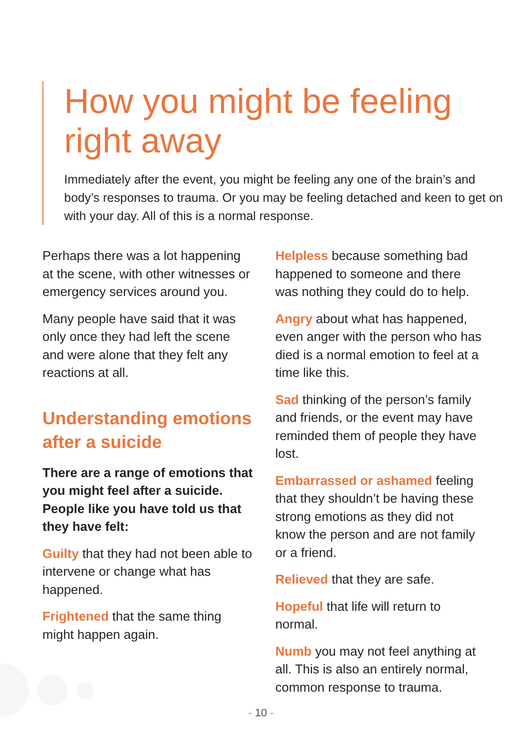How you might be feeling right away
Immediately after the event, you might be feeling any one of the brain’s and body’s responses to trauma. Or you may be feeling detached and keen to get on with your day. All of this is a normal response.
Perhaps there was a lot happening at the scene, with other witnesses or emergency services around you.
Many people have said that it was only once they had left the scene and were alone that they felt any reactions at all.
Understanding emotions after a suicide
There are a range of emotions that you might feel after a suicide. People like you have told us that they have felt:
Guilty that they had not been able to intervene or change what has happened.
Frightened that the same thing might happen again.
Helpless because something bad happened to someone and there was nothing they could do to help.
Angry about what has happened, even anger with the person who has died is a normal emotion to feel at a time like this.
Sad thinking of the person’s family and friends, or the event may have reminded them of people they have lost.
Embarrassed or ashamed feeling that they shouldn’t be having these strong emotions as they did not know the person and are not family or a friend.
Relieved that they are safe.
Hopeful that life will return to normal.
Numb you may not feel anything at all. This is also an entirely normal, common response to trauma.
- 10 -